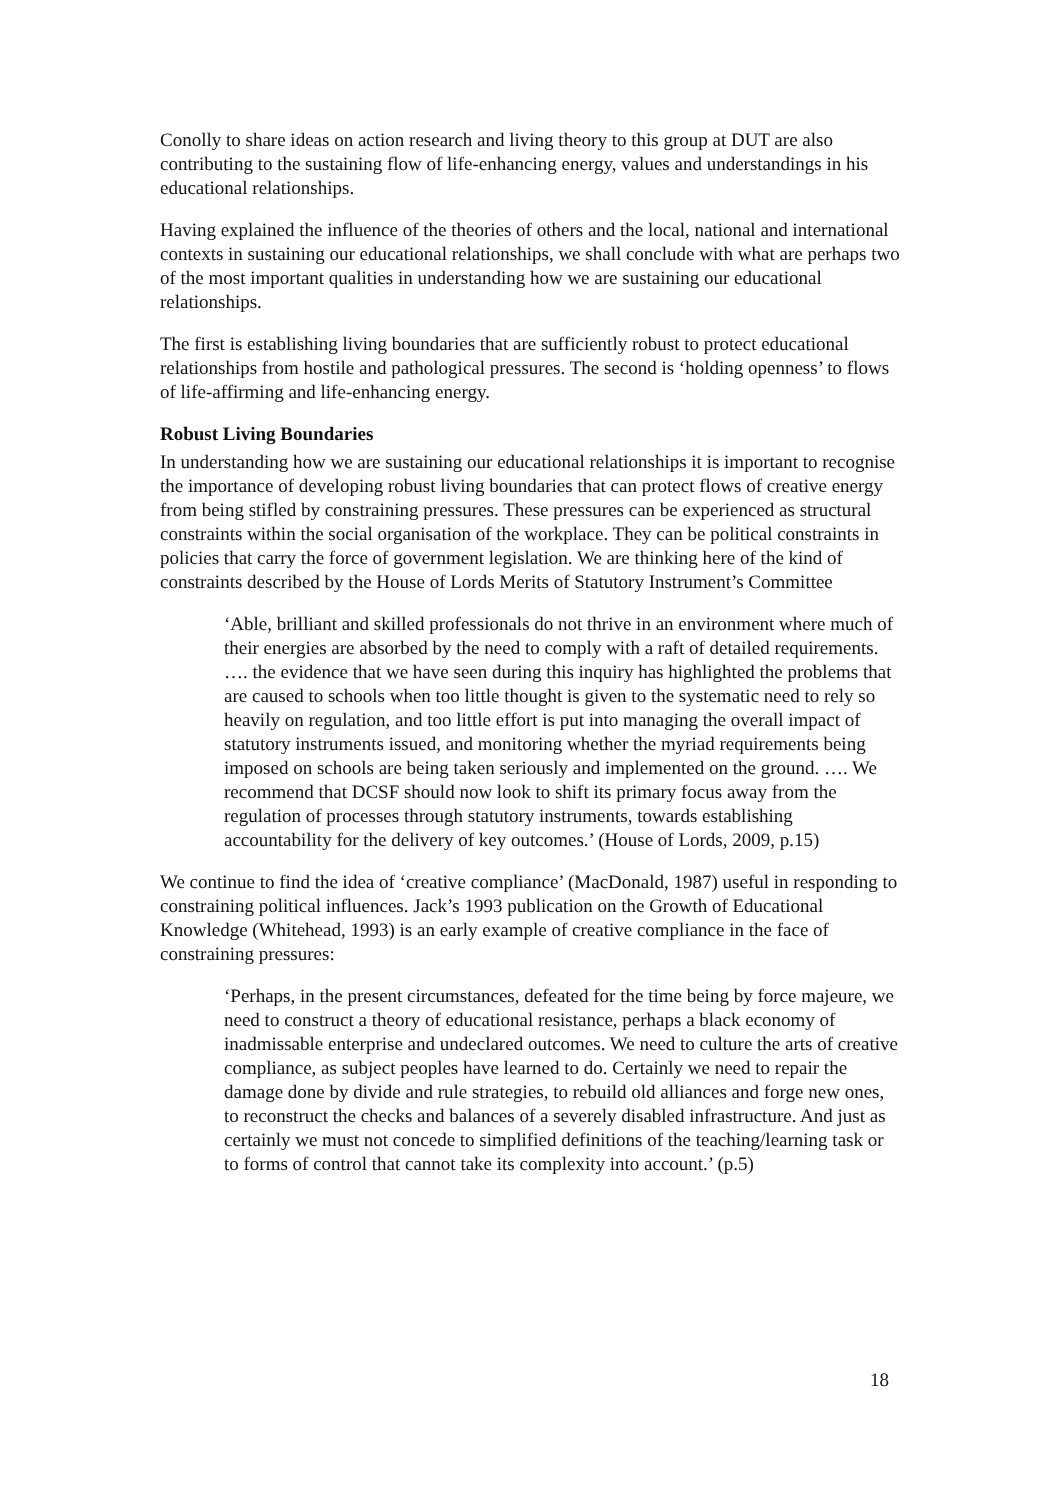Conolly to share ideas on action research and living theory to this group at DUT are also contributing to the sustaining flow of life-enhancing energy, values and understandings in his educational relationships.
Having explained the influence of the theories of others and the local, national and international contexts in sustaining our educational relationships, we shall conclude with what are perhaps two of the most important qualities in understanding how we are sustaining our educational relationships.
The first is establishing living boundaries that are sufficiently robust to protect educational relationships from hostile and pathological pressures. The second is ‘holding openness’ to flows of life-affirming and life-enhancing energy.
Robust Living Boundaries
In understanding how we are sustaining our educational relationships it is important to recognise the importance of developing robust living boundaries that can protect flows of creative energy from being stifled by constraining pressures. These pressures can be experienced as structural constraints within the social organisation of the workplace. They can be political constraints in policies that carry the force of government legislation. We are thinking here of the kind of constraints described by the House of Lords Merits of Statutory Instrument’s Committee
‘Able, brilliant and skilled professionals do not thrive in an environment where much of their energies are absorbed by the need to comply with a raft of detailed requirements. …. the evidence that we have seen during this inquiry has highlighted the problems that are caused to schools when too little thought is given to the systematic need to rely so heavily on regulation, and too little effort is put into managing the overall impact of statutory instruments issued, and monitoring whether the myriad requirements being imposed on schools are being taken seriously and implemented on the ground. …. We recommend that DCSF should now look to shift its primary focus away from the regulation of processes through statutory instruments, towards establishing accountability for the delivery of key outcomes.’ (House of Lords, 2009, p.15)
We continue to find the idea of ‘creative compliance’ (MacDonald, 1987) useful in responding to constraining political influences. Jack’s 1993 publication on the Growth of Educational Knowledge (Whitehead, 1993) is an early example of creative compliance in the face of constraining pressures:
‘Perhaps, in the present circumstances, defeated for the time being by force majeure, we need to construct a theory of educational resistance, perhaps a black economy of inadmissable enterprise and undeclared outcomes. We need to culture the arts of creative compliance, as subject peoples have learned to do. Certainly we need to repair the damage done by divide and rule strategies, to rebuild old alliances and forge new ones, to reconstruct the checks and balances of a severely disabled infrastructure. And just as certainly we must not concede to simplified definitions of the teaching/learning task or to forms of control that cannot take its complexity into account.’ (p.5)
18